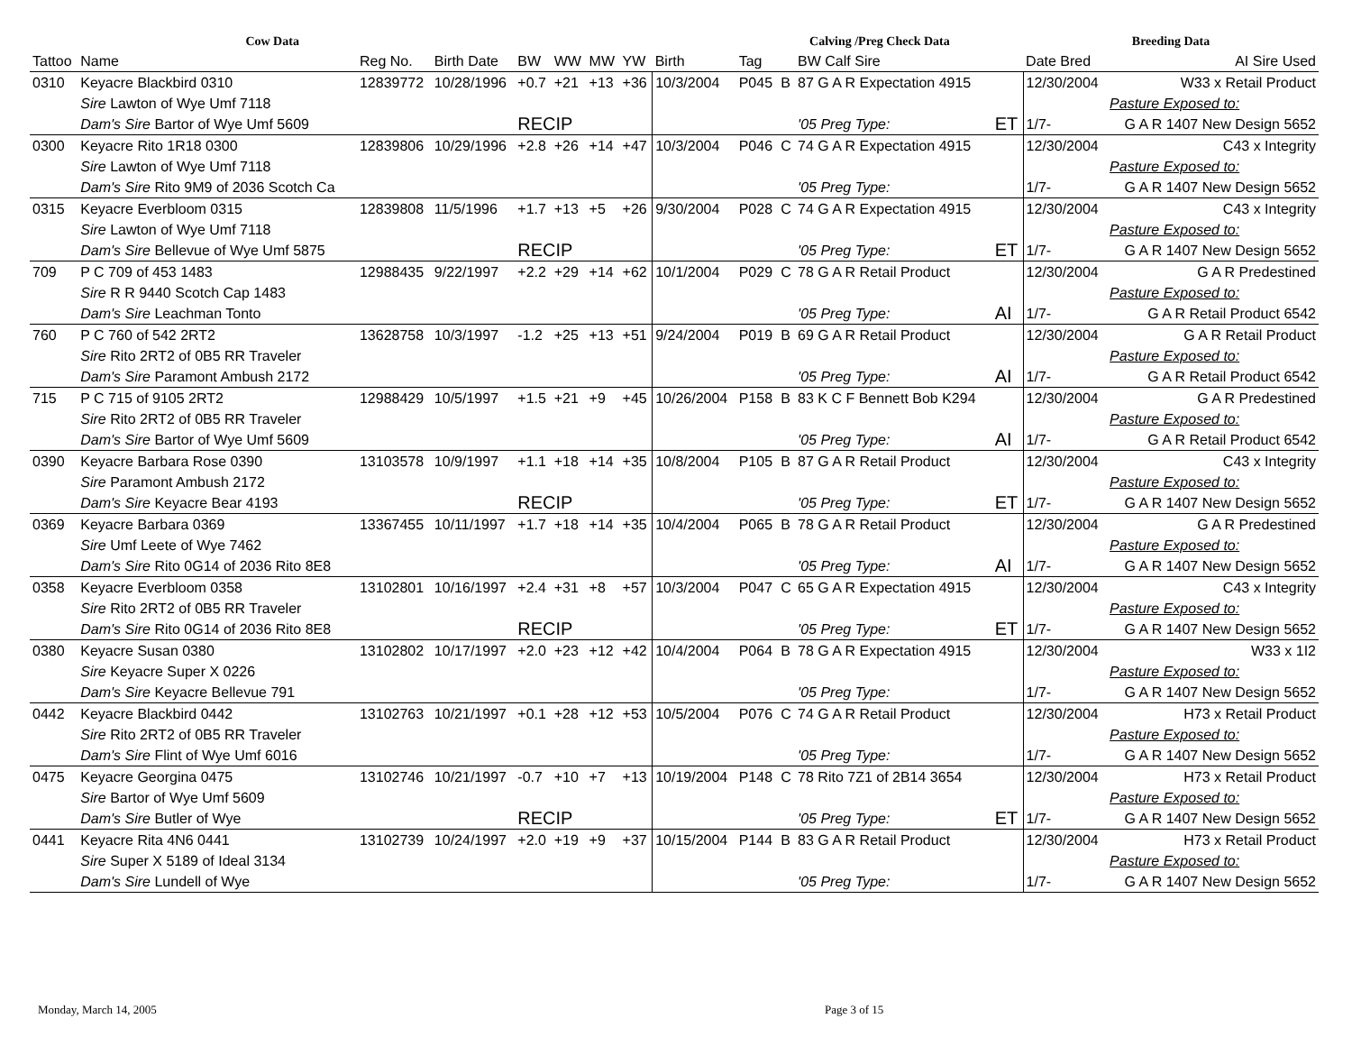| Cow Data | | | | | | | | | Calving /Preg Check Data | | | | Breeding Data | |
| --- | --- | --- | --- | --- | --- | --- | --- | --- | --- | --- | --- | --- | --- | --- |
| Tattoo | Name | Reg No. | Birth Date | BW | WW | MW | YW | Birth | Tag | | BW Calf Sire | | Date Bred | AI Sire Used |
| 0310 | Keyacre Blackbird 0310 | 12839772 | 10/28/1996 | +0.7 | +21 | +13 | +36 | 10/3/2004 | P045 | B | 87 G A R Expectation 4915 | | 12/30/2004 | W33 x Retail Product |
| | Sire Lawton of Wye Umf 7118 | | | | | | | | | | | | | Pasture Exposed to: |
| | Dam's Sire Bartor of Wye Umf 5609 | | | RECIP | | | | | | | '05 Preg Type: | ET | 1/7- | G A R 1407 New Design 5652 |
| 0300 | Keyacre Rito 1R18 0300 | 12839806 | 10/29/1996 | +2.8 | +26 | +14 | +47 | 10/3/2004 | P046 | C | 74 G A R Expectation 4915 | | 12/30/2004 | C43 x Integrity |
| | Sire Lawton of Wye Umf 7118 | | | | | | | | | | | | | Pasture Exposed to: |
| | Dam's Sire Rito 9M9 of 2036 Scotch Ca | | | | | | | | | | '05 Preg Type: | | 1/7- | G A R 1407 New Design 5652 |
| 0315 | Keyacre Everbloom 0315 | 12839808 | 11/5/1996 | +1.7 | +13 | +5 | +26 | 9/30/2004 | P028 | C | 74 G A R Expectation 4915 | | 12/30/2004 | C43 x Integrity |
| | Sire Lawton of Wye Umf 7118 | | | | | | | | | | | | | Pasture Exposed to: |
| | Dam's Sire Bellevue of Wye Umf 5875 | | | RECIP | | | | | | | '05 Preg Type: | ET | 1/7- | G A R 1407 New Design 5652 |
| 709 | P C 709 of 453 1483 | 12988435 | 9/22/1997 | +2.2 | +29 | +14 | +62 | 10/1/2004 | P029 | C | 78 G A R Retail Product | | 12/30/2004 | G A R Predestined |
| | Sire R R 9440 Scotch Cap 1483 | | | | | | | | | | | | | Pasture Exposed to: |
| | Dam's Sire Leachman Tonto | | | | | | | | | | '05 Preg Type: | AI | 1/7- | G A R Retail Product 6542 |
| 760 | P C 760 of 542 2RT2 | 13628758 | 10/3/1997 | -1.2 | +25 | +13 | +51 | 9/24/2004 | P019 | B | 69 G A R Retail Product | | 12/30/2004 | G A R Retail Product |
| | Sire Rito 2RT2 of 0B5 RR Traveler | | | | | | | | | | | | | Pasture Exposed to: |
| | Dam's Sire Paramont Ambush 2172 | | | | | | | | | | '05 Preg Type: | AI | 1/7- | G A R Retail Product 6542 |
| 715 | P C 715 of 9105 2RT2 | 12988429 | 10/5/1997 | +1.5 | +21 | +9 | +45 | 10/26/2004 | P158 | B | 83 K C F Bennett Bob K294 | | 12/30/2004 | G A R Predestined |
| | Sire Rito 2RT2 of 0B5 RR Traveler | | | | | | | | | | | | | Pasture Exposed to: |
| | Dam's Sire Bartor of Wye Umf 5609 | | | | | | | | | | '05 Preg Type: | AI | 1/7- | G A R Retail Product 6542 |
| 0390 | Keyacre Barbara Rose 0390 | 13103578 | 10/9/1997 | +1.1 | +18 | +14 | +35 | 10/8/2004 | P105 | B | 87 G A R Retail Product | | 12/30/2004 | C43 x Integrity |
| | Sire Paramont Ambush 2172 | | | | | | | | | | | | | Pasture Exposed to: |
| | Dam's Sire Keyacre Bear 4193 | | | RECIP | | | | | | | '05 Preg Type: | ET | 1/7- | G A R 1407 New Design 5652 |
| 0369 | Keyacre Barbara 0369 | 13367455 | 10/11/1997 | +1.7 | +18 | +14 | +35 | 10/4/2004 | P065 | B | 78 G A R Retail Product | | 12/30/2004 | G A R Predestined |
| | Sire Umf Leete of Wye 7462 | | | | | | | | | | | | | Pasture Exposed to: |
| | Dam's Sire Rito 0G14 of 2036 Rito 8E8 | | | | | | | | | | '05 Preg Type: | AI | 1/7- | G A R 1407 New Design 5652 |
| 0358 | Keyacre Everbloom 0358 | 13102801 | 10/16/1997 | +2.4 | +31 | +8 | +57 | 10/3/2004 | P047 | C | 65 G A R Expectation 4915 | | 12/30/2004 | C43 x Integrity |
| | Sire Rito 2RT2 of 0B5 RR Traveler | | | | | | | | | | | | | Pasture Exposed to: |
| | Dam's Sire Rito 0G14 of 2036 Rito 8E8 | | | RECIP | | | | | | | '05 Preg Type: | ET | 1/7- | G A R 1407 New Design 5652 |
| 0380 | Keyacre Susan 0380 | 13102802 | 10/17/1997 | +2.0 | +23 | +12 | +42 | 10/4/2004 | P064 | B | 78 G A R Expectation 4915 | | 12/30/2004 | W33 x 1I2 |
| | Sire Keyacre Super X 0226 | | | | | | | | | | | | | Pasture Exposed to: |
| | Dam's Sire Keyacre Bellevue 791 | | | | | | | | | | '05 Preg Type: | | 1/7- | G A R 1407 New Design 5652 |
| 0442 | Keyacre Blackbird 0442 | 13102763 | 10/21/1997 | +0.1 | +28 | +12 | +53 | 10/5/2004 | P076 | C | 74 G A R Retail Product | | 12/30/2004 | H73 x Retail Product |
| | Sire Rito 2RT2 of 0B5 RR Traveler | | | | | | | | | | | | | Pasture Exposed to: |
| | Dam's Sire Flint of Wye Umf 6016 | | | | | | | | | | '05 Preg Type: | | 1/7- | G A R 1407 New Design 5652 |
| 0475 | Keyacre Georgina 0475 | 13102746 | 10/21/1997 | -0.7 | +10 | +7 | +13 | 10/19/2004 | P148 | C | 78 Rito 7Z1 of 2B14 3654 | | 12/30/2004 | H73 x Retail Product |
| | Sire Bartor of Wye Umf 5609 | | | | | | | | | | | | | Pasture Exposed to: |
| | Dam's Sire Butler of Wye | | | RECIP | | | | | | | '05 Preg Type: | ET | 1/7- | G A R 1407 New Design 5652 |
| 0441 | Keyacre Rita 4N6 0441 | 13102739 | 10/24/1997 | +2.0 | +19 | +9 | +37 | 10/15/2004 | P144 | B | 83 G A R Retail Product | | 12/30/2004 | H73 x Retail Product |
| | Sire Super X 5189 of Ideal 3134 | | | | | | | | | | | | | Pasture Exposed to: |
| | Dam's Sire Lundell of Wye | | | | | | | | | | '05 Preg Type: | | 1/7- | G A R 1407 New Design 5652 |
Monday, March 14, 2005 Page 3 of 15